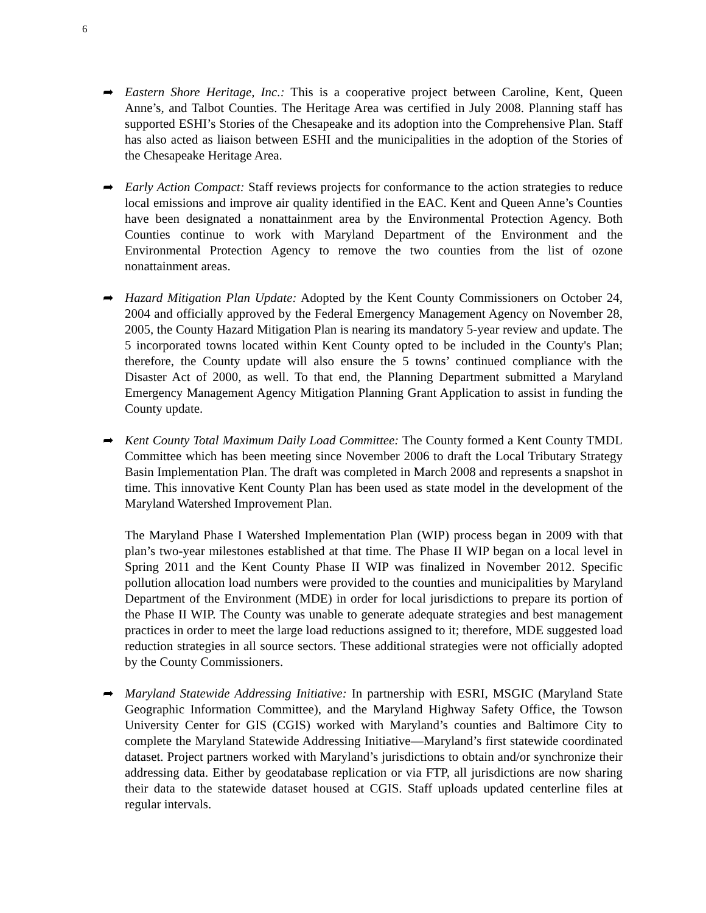6
➦ Eastern Shore Heritage, Inc.: This is a cooperative project between Caroline, Kent, Queen Anne’s, and Talbot Counties. The Heritage Area was certified in July 2008. Planning staff has supported ESHI’s Stories of the Chesapeake and its adoption into the Comprehensive Plan. Staff has also acted as liaison between ESHI and the municipalities in the adoption of the Stories of the Chesapeake Heritage Area.
➦ Early Action Compact: Staff reviews projects for conformance to the action strategies to reduce local emissions and improve air quality identified in the EAC. Kent and Queen Anne’s Counties have been designated a nonattainment area by the Environmental Protection Agency. Both Counties continue to work with Maryland Department of the Environment and the Environmental Protection Agency to remove the two counties from the list of ozone nonattainment areas.
➦ Hazard Mitigation Plan Update: Adopted by the Kent County Commissioners on October 24, 2004 and officially approved by the Federal Emergency Management Agency on November 28, 2005, the County Hazard Mitigation Plan is nearing its mandatory 5-year review and update. The 5 incorporated towns located within Kent County opted to be included in the County's Plan; therefore, the County update will also ensure the 5 towns’ continued compliance with the Disaster Act of 2000, as well. To that end, the Planning Department submitted a Maryland Emergency Management Agency Mitigation Planning Grant Application to assist in funding the County update.
➦ Kent County Total Maximum Daily Load Committee: The County formed a Kent County TMDL Committee which has been meeting since November 2006 to draft the Local Tributary Strategy Basin Implementation Plan. The draft was completed in March 2008 and represents a snapshot in time. This innovative Kent County Plan has been used as state model in the development of the Maryland Watershed Improvement Plan.
The Maryland Phase I Watershed Implementation Plan (WIP) process began in 2009 with that plan’s two-year milestones established at that time. The Phase II WIP began on a local level in Spring 2011 and the Kent County Phase II WIP was finalized in November 2012. Specific pollution allocation load numbers were provided to the counties and municipalities by Maryland Department of the Environment (MDE) in order for local jurisdictions to prepare its portion of the Phase II WIP. The County was unable to generate adequate strategies and best management practices in order to meet the large load reductions assigned to it; therefore, MDE suggested load reduction strategies in all source sectors. These additional strategies were not officially adopted by the County Commissioners.
➦ Maryland Statewide Addressing Initiative: In partnership with ESRI, MSGIC (Maryland State Geographic Information Committee), and the Maryland Highway Safety Office, the Towson University Center for GIS (CGIS) worked with Maryland’s counties and Baltimore City to complete the Maryland Statewide Addressing Initiative—Maryland’s first statewide coordinated dataset. Project partners worked with Maryland’s jurisdictions to obtain and/or synchronize their addressing data. Either by geodatabase replication or via FTP, all jurisdictions are now sharing their data to the statewide dataset housed at CGIS. Staff uploads updated centerline files at regular intervals.